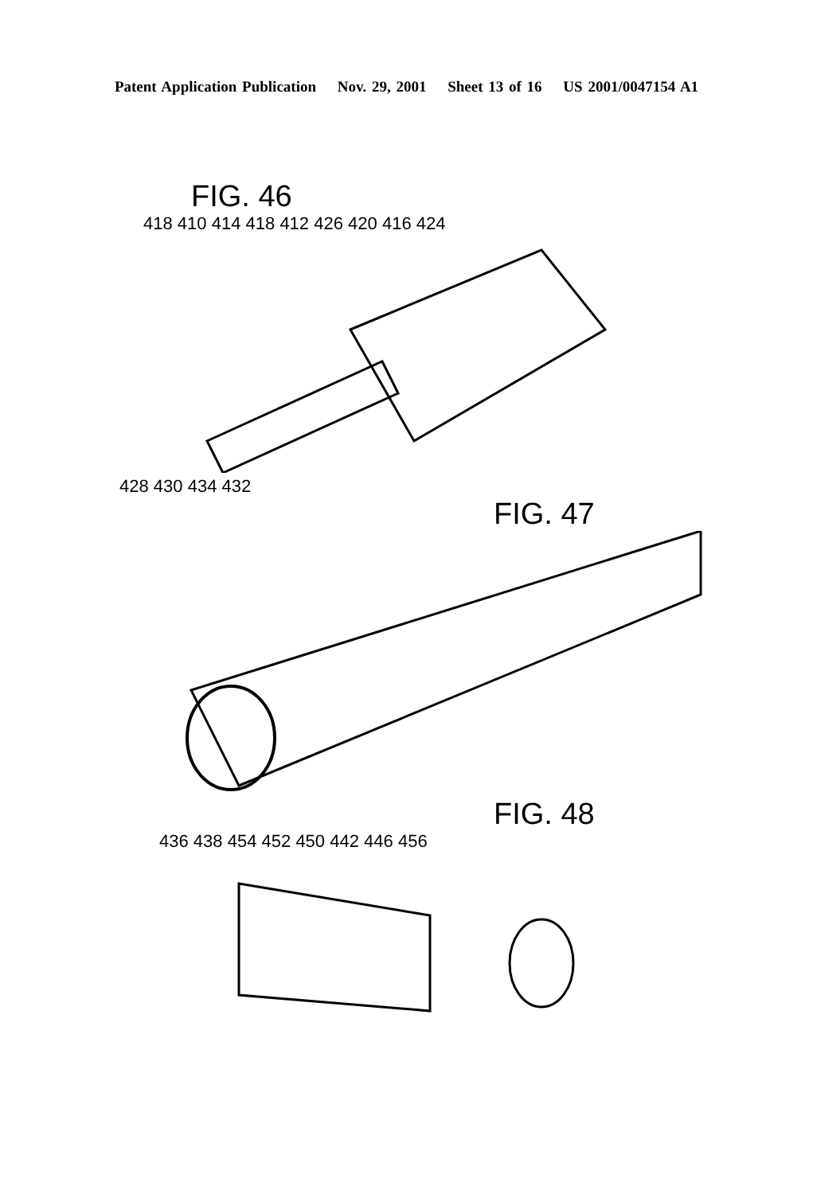Patent Application Publication Nov. 29, 2001 Sheet 13 of 16 US 2001/0047154 A1
FIG. 46
418 410 414 418 412 426 420 416 424
428 430 434 432
FIG. 47
FIG. 48
436 438 454 452 450 442 446 456